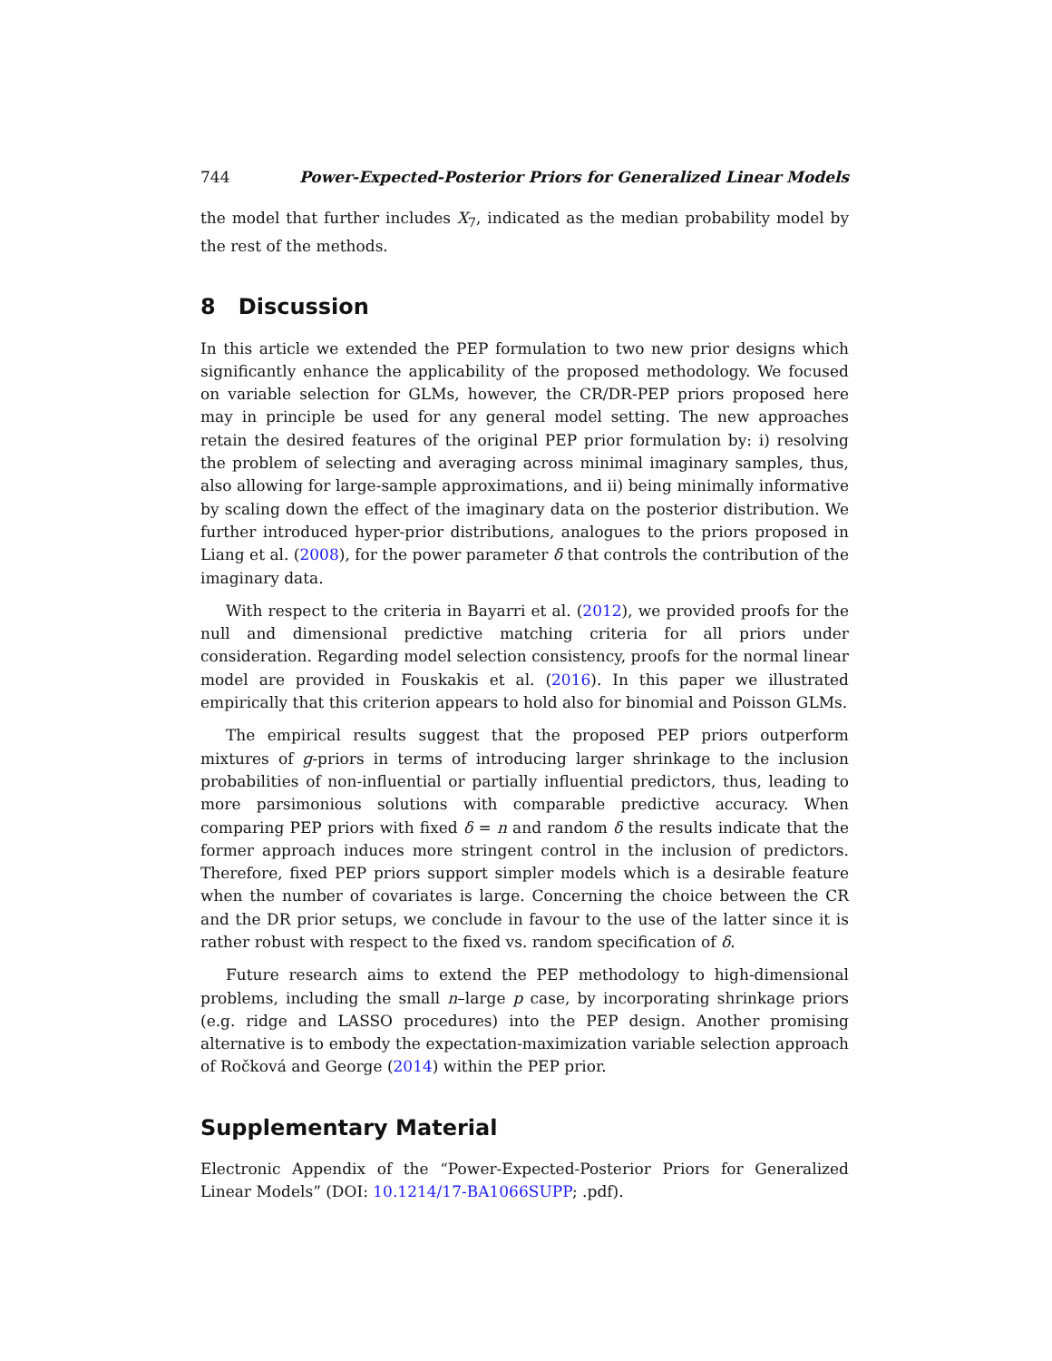744 Power-Expected-Posterior Priors for Generalized Linear Models
the model that further includes X<sub>7</sub>, indicated as the median probability model by the rest of the methods.
8 Discussion
In this article we extended the PEP formulation to two new prior designs which significantly enhance the applicability of the proposed methodology. We focused on variable selection for GLMs, however, the CR/DR-PEP priors proposed here may in principle be used for any general model setting. The new approaches retain the desired features of the original PEP prior formulation by: i) resolving the problem of selecting and averaging across minimal imaginary samples, thus, also allowing for large-sample approximations, and ii) being minimally informative by scaling down the effect of the imaginary data on the posterior distribution. We further introduced hyper-prior distributions, analogues to the priors proposed in Liang et al. (2008), for the power parameter δ that controls the contribution of the imaginary data.
With respect to the criteria in Bayarri et al. (2012), we provided proofs for the null and dimensional predictive matching criteria for all priors under consideration. Regarding model selection consistency, proofs for the normal linear model are provided in Fouskakis et al. (2016). In this paper we illustrated empirically that this criterion appears to hold also for binomial and Poisson GLMs.
The empirical results suggest that the proposed PEP priors outperform mixtures of g-priors in terms of introducing larger shrinkage to the inclusion probabilities of non-influential or partially influential predictors, thus, leading to more parsimonious solutions with comparable predictive accuracy. When comparing PEP priors with fixed δ = n and random δ the results indicate that the former approach induces more stringent control in the inclusion of predictors. Therefore, fixed PEP priors support simpler models which is a desirable feature when the number of covariates is large. Concerning the choice between the CR and the DR prior setups, we conclude in favour to the use of the latter since it is rather robust with respect to the fixed vs. random specification of δ.
Future research aims to extend the PEP methodology to high-dimensional problems, including the small n–large p case, by incorporating shrinkage priors (e.g. ridge and LASSO procedures) into the PEP design. Another promising alternative is to embody the expectation-maximization variable selection approach of Ročková and George (2014) within the PEP prior.
Supplementary Material
Electronic Appendix of the “Power-Expected-Posterior Priors for Generalized Linear Models” (DOI: 10.1214/17-BA1066SUPP; .pdf).